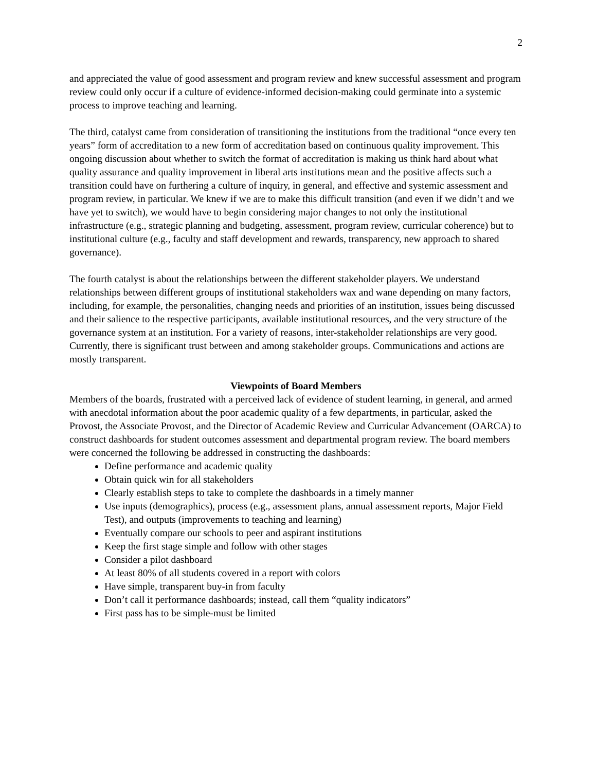2
and appreciated the value of good assessment and program review and knew successful assessment and program review could only occur if a culture of evidence-informed decision-making could germinate into a systemic process to improve teaching and learning.
The third, catalyst came from consideration of transitioning the institutions from the traditional “once every ten years” form of accreditation to a new form of accreditation based on continuous quality improvement. This ongoing discussion about whether to switch the format of accreditation is making us think hard about what quality assurance and quality improvement in liberal arts institutions mean and the positive affects such a transition could have on furthering a culture of inquiry, in general, and effective and systemic assessment and program review, in particular. We knew if we are to make this difficult transition (and even if we didn’t and we have yet to switch), we would have to begin considering major changes to not only the institutional infrastructure (e.g., strategic planning and budgeting, assessment, program review, curricular coherence) but to institutional culture (e.g., faculty and staff development and rewards, transparency, new approach to shared governance).
The fourth catalyst is about the relationships between the different stakeholder players. We understand relationships between different groups of institutional stakeholders wax and wane depending on many factors, including, for example, the personalities, changing needs and priorities of an institution, issues being discussed and their salience to the respective participants, available institutional resources, and the very structure of the governance system at an institution. For a variety of reasons, inter-stakeholder relationships are very good. Currently, there is significant trust between and among stakeholder groups. Communications and actions are mostly transparent.
Viewpoints of Board Members
Members of the boards, frustrated with a perceived lack of evidence of student learning, in general, and armed with anecdotal information about the poor academic quality of a few departments, in particular, asked the Provost, the Associate Provost, and the Director of Academic Review and Curricular Advancement (OARCA) to construct dashboards for student outcomes assessment and departmental program review. The board members were concerned the following be addressed in constructing the dashboards:
Define performance and academic quality
Obtain quick win for all stakeholders
Clearly establish steps to take to complete the dashboards in a timely manner
Use inputs (demographics), process (e.g., assessment plans, annual assessment reports, Major Field Test), and outputs (improvements to teaching and learning)
Eventually compare our schools to peer and aspirant institutions
Keep the first stage simple and follow with other stages
Consider a pilot dashboard
At least 80% of all students covered in a report with colors
Have simple, transparent buy-in from faculty
Don’t call it performance dashboards; instead, call them “quality indicators”
First pass has to be simple-must be limited